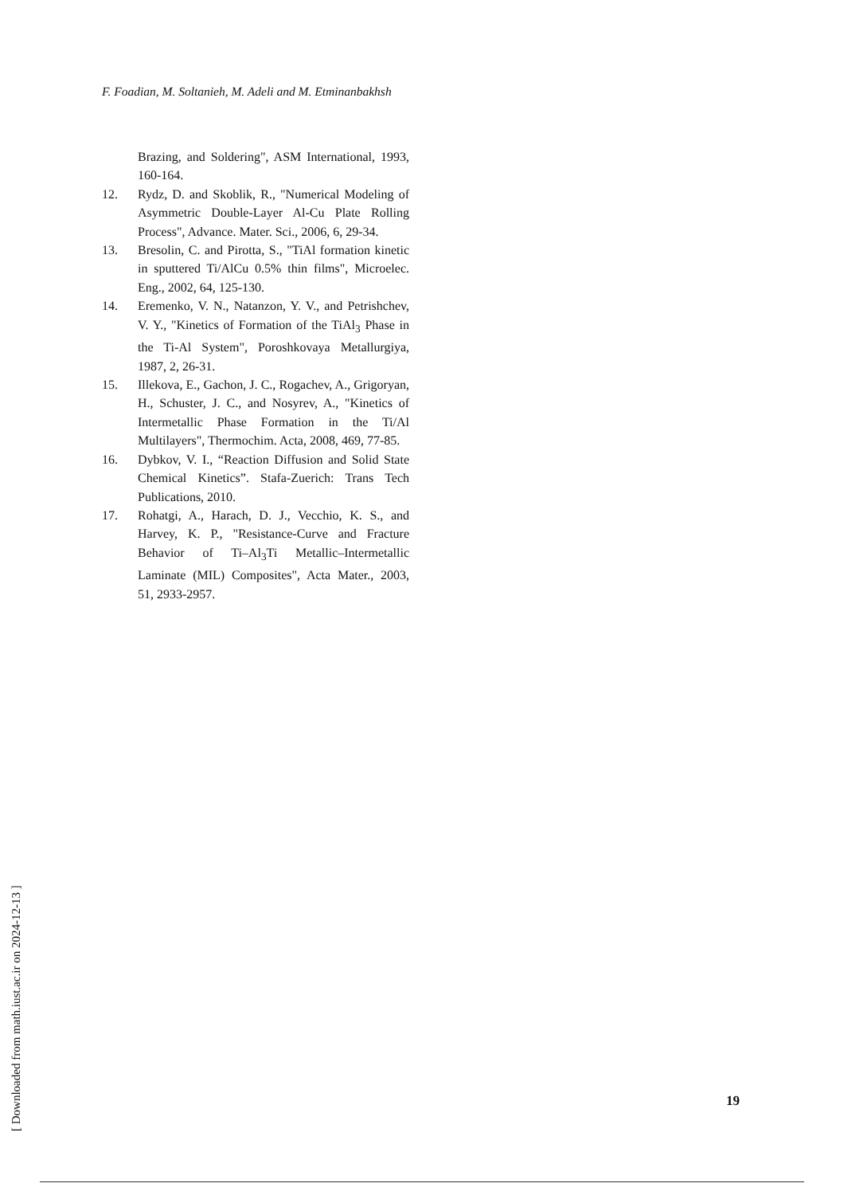F. Foadian, M. Soltanieh, M. Adeli and M. Etminanbakhsh
Brazing, and Soldering", ASM International, 1993, 160-164.
12. Rydz, D. and Skoblik, R., "Numerical Modeling of Asymmetric Double-Layer Al-Cu Plate Rolling Process", Advance. Mater. Sci., 2006, 6, 29-34.
13. Bresolin, C. and Pirotta, S., "TiAl formation kinetic in sputtered Ti/AlCu 0.5% thin films", Microelec. Eng., 2002, 64, 125-130.
14. Eremenko, V. N., Natanzon, Y. V., and Petrishchev, V. Y., "Kinetics of Formation of the TiAl<sub>3</sub> Phase in the Ti-Al System", Poroshkovaya Metallurgiya, 1987, 2, 26-31.
15. Illekova, E., Gachon, J. C., Rogachev, A., Grigoryan, H., Schuster, J. C., and Nosyrev, A., "Kinetics of Intermetallic Phase Formation in the Ti/Al Multilayers", Thermochim. Acta, 2008, 469, 77-85.
16. Dybkov, V. I., “Reaction Diffusion and Solid State Chemical Kinetics”. Stafa-Zuerich: Trans Tech Publications, 2010.
17. Rohatgi, A., Harach, D. J., Vecchio, K. S., and Harvey, K. P., "Resistance-Curve and Fracture Behavior of Ti–Al<sub>3</sub>Ti Metallic–Intermetallic Laminate (MIL) Composites", Acta Mater., 2003, 51, 2933-2957.
19
[ Downloaded from math.iust.ac.ir on 2024-12-13 ]